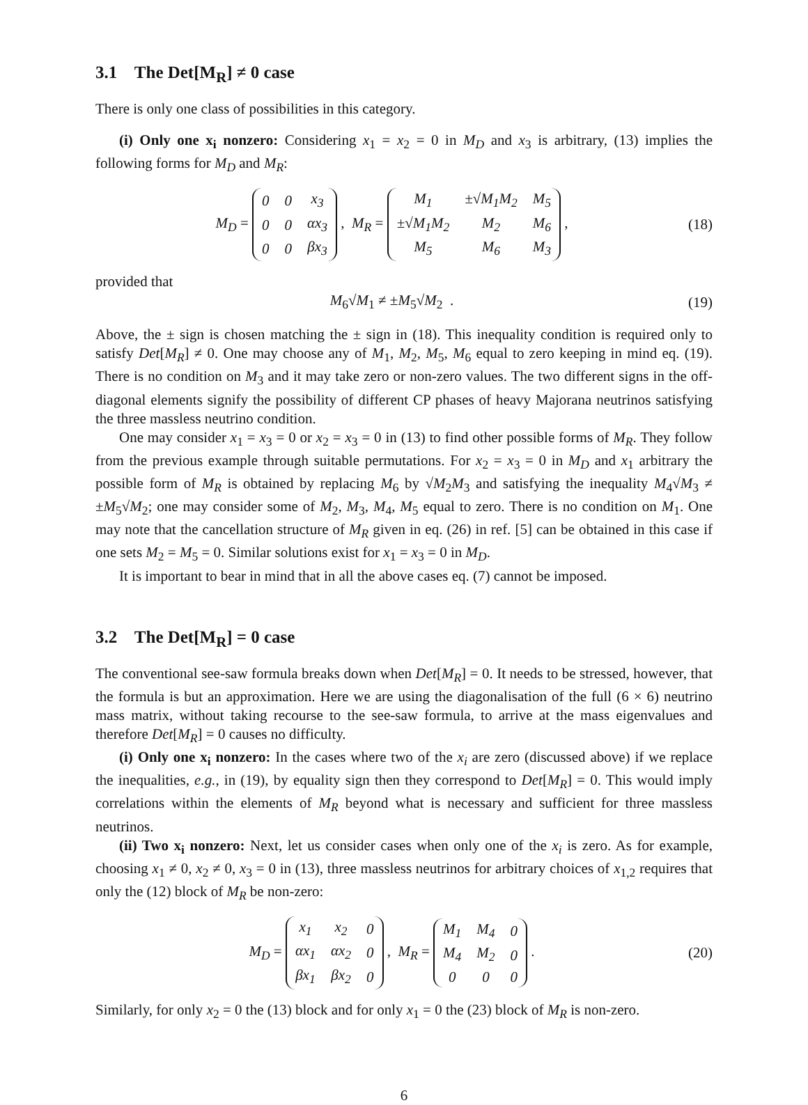3.1 The Det[M<sub>R</sub>] ≠ 0 case
There is only one class of possibilities in this category.
(i) Only one x<sub>i</sub> nonzero: Considering x<sub>1</sub> = x<sub>2</sub> = 0 in M<sub>D</sub> and x<sub>3</sub> is arbitrary, (13) implies the following forms for M<sub>D</sub> and M<sub>R</sub>:
M<sub>D</sub> =
| 0 | 0 | x<sub>3</sub> |
| 0 | 0 | αx<sub>3</sub> |
| 0 | 0 | βx<sub>3</sub> |
, M<sub>R</sub> =
| M<sub>1</sub> | ±√M<sub>1</sub>M<sub>2</sub> | M<sub>5</sub> |
| ±√M<sub>1</sub>M<sub>2</sub> | M<sub>2</sub> | M<sub>6</sub> |
| M<sub>5</sub> | M<sub>6</sub> | M<sub>3</sub> |
,
(18)
provided that
M<sub>6</sub>√M<sub>1</sub> ≠ ±M<sub>5</sub>√M<sub>2</sub> . (19)
Above, the ± sign is chosen matching the ± sign in (18). This inequality condition is required only to satisfy Det[M<sub>R</sub>] ≠ 0. One may choose any of M<sub>1</sub>, M<sub>2</sub>, M<sub>5</sub>, M<sub>6</sub> equal to zero keeping in mind eq. (19). There is no condition on M<sub>3</sub> and it may take zero or non-zero values. The two different signs in the off-diagonal elements signify the possibility of different CP phases of heavy Majorana neutrinos satisfying the three massless neutrino condition.
One may consider x<sub>1</sub> = x<sub>3</sub> = 0 or x<sub>2</sub> = x<sub>3</sub> = 0 in (13) to find other possible forms of M<sub>R</sub>. They follow from the previous example through suitable permutations. For x<sub>2</sub> = x<sub>3</sub> = 0 in M<sub>D</sub> and x<sub>1</sub> arbitrary the possible form of M<sub>R</sub> is obtained by replacing M<sub>6</sub> by √M<sub>2</sub>M<sub>3</sub> and satisfying the inequality M<sub>4</sub>√M<sub>3</sub> ≠ ±M<sub>5</sub>√M<sub>2</sub>; one may consider some of M<sub>2</sub>, M<sub>3</sub>, M<sub>4</sub>, M<sub>5</sub> equal to zero. There is no condition on M<sub>1</sub>. One may note that the cancellation structure of M<sub>R</sub> given in eq. (26) in ref. [5] can be obtained in this case if one sets M<sub>2</sub> = M<sub>5</sub> = 0. Similar solutions exist for x<sub>1</sub> = x<sub>3</sub> = 0 in M<sub>D</sub>.
It is important to bear in mind that in all the above cases eq. (7) cannot be imposed.
3.2 The Det[M<sub>R</sub>] = 0 case
The conventional see-saw formula breaks down when Det[M<sub>R</sub>] = 0. It needs to be stressed, however, that the formula is but an approximation. Here we are using the diagonalisation of the full (6 × 6) neutrino mass matrix, without taking recourse to the see-saw formula, to arrive at the mass eigenvalues and therefore Det[M<sub>R</sub>] = 0 causes no difficulty.
(i) Only one x<sub>i</sub> nonzero: In the cases where two of the x<sub>i</sub> are zero (discussed above) if we replace the inequalities, e.g., in (19), by equality sign then they correspond to Det[M<sub>R</sub>] = 0. This would imply correlations within the elements of M<sub>R</sub> beyond what is necessary and sufficient for three massless neutrinos.
(ii) Two x<sub>i</sub> nonzero: Next, let us consider cases when only one of the x<sub>i</sub> is zero. As for example, choosing x<sub>1</sub> ≠ 0, x<sub>2</sub> ≠ 0, x<sub>3</sub> = 0 in (13), three massless neutrinos for arbitrary choices of x<sub>1,2</sub> requires that only the (12) block of M<sub>R</sub> be non-zero:
M<sub>D</sub> =
| x<sub>1</sub> | x<sub>2</sub> | 0 |
| αx<sub>1</sub> | αx<sub>2</sub> | 0 |
| βx<sub>1</sub> | βx<sub>2</sub> | 0 |
, M<sub>R</sub> =
| M<sub>1</sub> | M<sub>4</sub> | 0 |
| M<sub>4</sub> | M<sub>2</sub> | 0 |
| 0 | 0 | 0 |
.
(20)
Similarly, for only x<sub>2</sub> = 0 the (13) block and for only x<sub>1</sub> = 0 the (23) block of M<sub>R</sub> is non-zero.
6